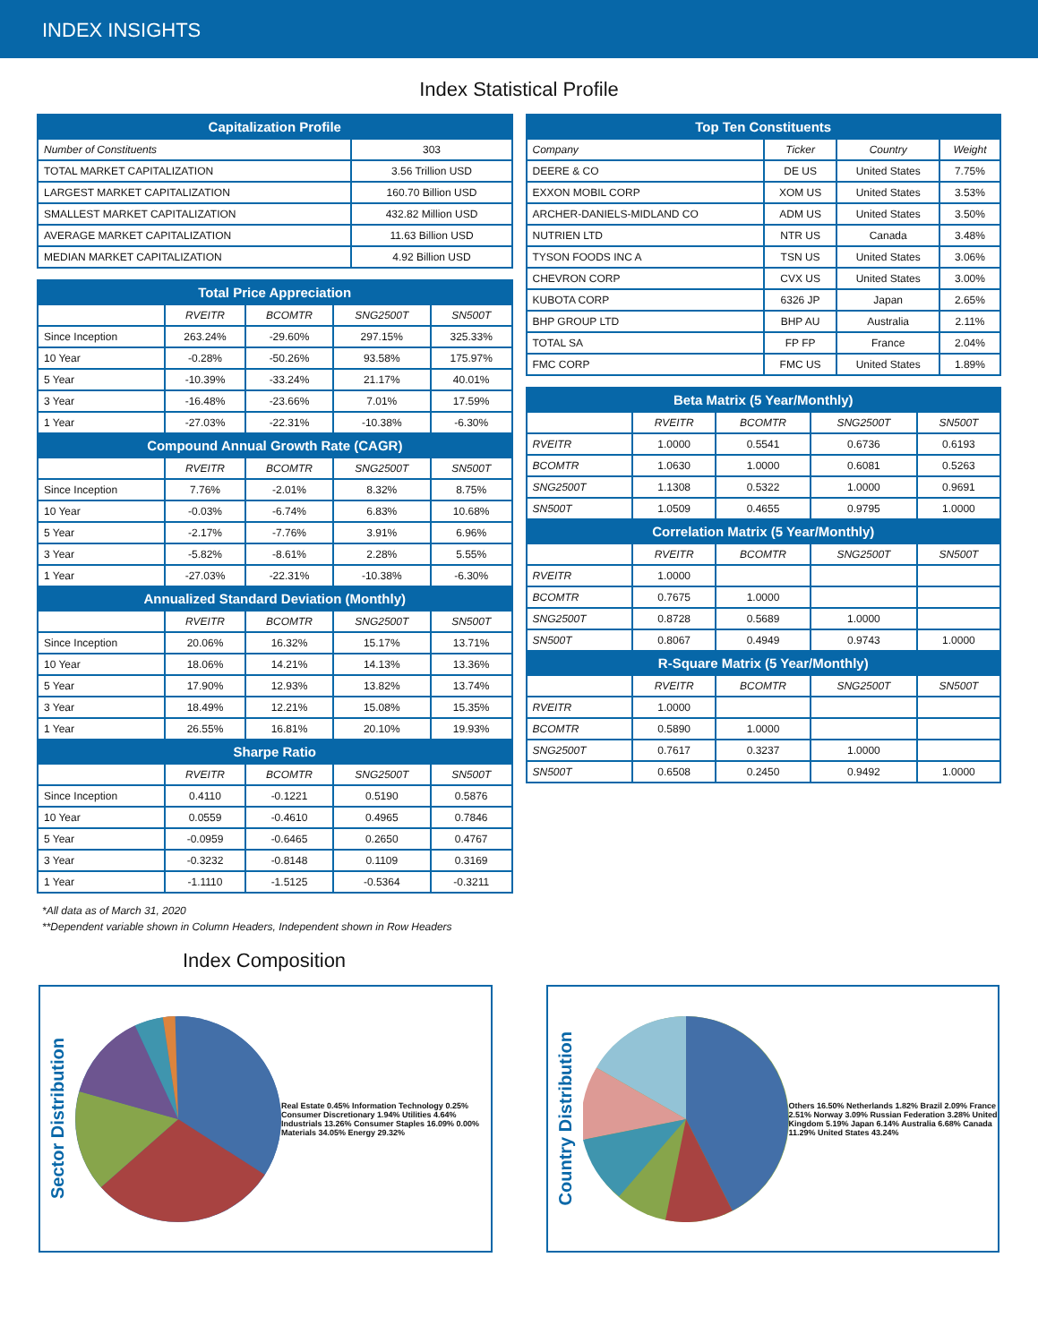INDEX INSIGHTS
Index Statistical Profile
| Capitalization Profile | |
| --- | --- |
| Number of Constituents | 303 |
| TOTAL MARKET CAPITALIZATION | 3.56 Trillion USD |
| LARGEST MARKET CAPITALIZATION | 160.70 Billion USD |
| SMALLEST MARKET CAPITALIZATION | 432.82 Million USD |
| AVERAGE MARKET CAPITALIZATION | 11.63 Billion USD |
| MEDIAN MARKET CAPITALIZATION | 4.92 Billion USD |
| Total Price Appreciation | | | | |
| --- | --- | --- | --- | --- |
| | RVEITR | BCOMTR | SNG2500T | SN500T |
| Since Inception | 263.24% | -29.60% | 297.15% | 325.33% |
| 10 Year | -0.28% | -50.26% | 93.58% | 175.97% |
| 5 Year | -10.39% | -33.24% | 21.17% | 40.01% |
| 3 Year | -16.48% | -23.66% | 7.01% | 17.59% |
| 1 Year | -27.03% | -22.31% | -10.38% | -6.30% |
| Compound Annual Growth Rate (CAGR) | | | | |
| | RVEITR | BCOMTR | SNG2500T | SN500T |
| Since Inception | 7.76% | -2.01% | 8.32% | 8.75% |
| 10 Year | -0.03% | -6.74% | 6.83% | 10.68% |
| 5 Year | -2.17% | -7.76% | 3.91% | 6.96% |
| 3 Year | -5.82% | -8.61% | 2.28% | 5.55% |
| 1 Year | -27.03% | -22.31% | -10.38% | -6.30% |
| Annualized Standard Deviation (Monthly) | | | | |
| | RVEITR | BCOMTR | SNG2500T | SN500T |
| Since Inception | 20.06% | 16.32% | 15.17% | 13.71% |
| 10 Year | 18.06% | 14.21% | 14.13% | 13.36% |
| 5 Year | 17.90% | 12.93% | 13.82% | 13.74% |
| 3 Year | 18.49% | 12.21% | 15.08% | 15.35% |
| 1 Year | 26.55% | 16.81% | 20.10% | 19.93% |
| Sharpe Ratio | | | | |
| | RVEITR | BCOMTR | SNG2500T | SN500T |
| Since Inception | 0.4110 | -0.1221 | 0.5190 | 0.5876 |
| 10 Year | 0.0559 | -0.4610 | 0.4965 | 0.7846 |
| 5 Year | -0.0959 | -0.6465 | 0.2650 | 0.4767 |
| 3 Year | -0.3232 | -0.8148 | 0.1109 | 0.3169 |
| 1 Year | -1.1110 | -1.5125 | -0.5364 | -0.3211 |
*All data as of March 31, 2020
**Dependent variable shown in Column Headers, Independent shown in Row Headers
| Top Ten Constituents | | | |
| --- | --- | --- | --- |
| Company | Ticker | Country | Weight |
| DEERE & CO | DE US | United States | 7.75% |
| EXXON MOBIL CORP | XOM US | United States | 3.53% |
| ARCHER-DANIELS-MIDLAND CO | ADM US | United States | 3.50% |
| NUTRIEN LTD | NTR US | Canada | 3.48% |
| TYSON FOODS INC A | TSN US | United States | 3.06% |
| CHEVRON CORP | CVX US | United States | 3.00% |
| KUBOTA CORP | 6326 JP | Japan | 2.65% |
| BHP GROUP LTD | BHP AU | Australia | 2.11% |
| TOTAL SA | FP FP | France | 2.04% |
| FMC CORP | FMC US | United States | 1.89% |
| Beta Matrix (5 Year/Monthly) | | | | |
| --- | --- | --- | --- | --- |
| | RVEITR | BCOMTR | SNG2500T | SN500T |
| RVEITR | 1.0000 | 0.5541 | 0.6736 | 0.6193 |
| BCOMTR | 1.0630 | 1.0000 | 0.6081 | 0.5263 |
| SNG2500T | 1.1308 | 0.5322 | 1.0000 | 0.9691 |
| SN500T | 1.0509 | 0.4655 | 0.9795 | 1.0000 |
| Correlation Matrix (5 Year/Monthly) | | | | |
| | RVEITR | BCOMTR | SNG2500T | SN500T |
| RVEITR | 1.0000 | | | |
| BCOMTR | 0.7675 | 1.0000 | | |
| SNG2500T | 0.8728 | 0.5689 | 1.0000 | |
| SN500T | 0.8067 | 0.4949 | 0.9743 | 1.0000 |
| R-Square Matrix (5 Year/Monthly) | | | | |
| | RVEITR | BCOMTR | SNG2500T | SN500T |
| RVEITR | 1.0000 | | | |
| BCOMTR | 0.5890 | 1.0000 | | |
| SNG2500T | 0.7617 | 0.3237 | 1.0000 | |
| SN500T | 0.6508 | 0.2450 | 0.9492 | 1.0000 |
Index Composition
Sector Distribution
Real Estate 0.45% Information Technology 0.25% Consumer Discretionary 1.94% Utilities 4.64% Industrials 13.26% Consumer Staples 16.09% 0.00% Materials 34.05% Energy 29.32%
Country Distribution
Others 16.50% Netherlands 1.82% Brazil 2.09% France 2.51% Norway 3.09% Russian Federation 3.28% United Kingdom 5.19% Japan 6.14% Australia 6.68% Canada 11.29% United States 43.24%